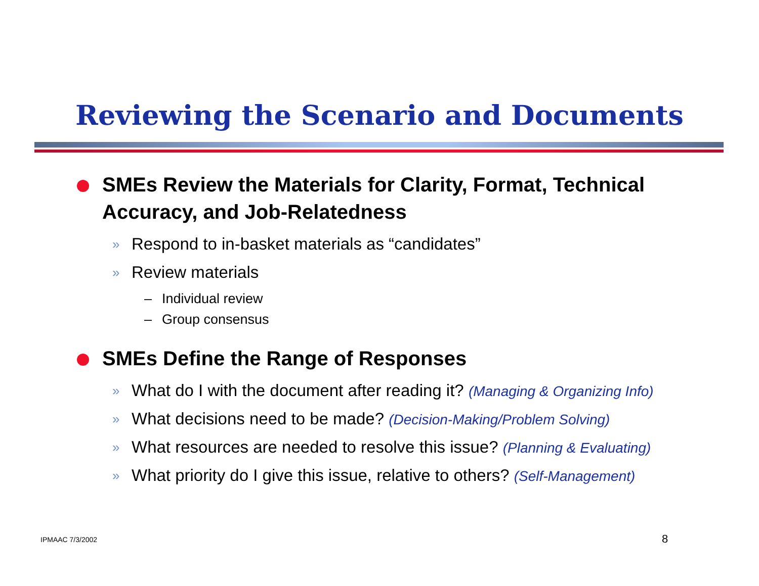Reviewing the Scenario and Documents
SMEs Review the Materials for Clarity, Format, Technical Accuracy, and Job-Relatedness
» Respond to in-basket materials as “candidates”
» Review materials
– Individual review
– Group consensus
SMEs Define the Range of Responses
» What do I with the document after reading it? (Managing & Organizing Info)
» What decisions need to be made? (Decision-Making/Problem Solving)
» What resources are needed to resolve this issue? (Planning & Evaluating)
» What priority do I give this issue, relative to others? (Self-Management)
IPMAAC 7/3/2002 8